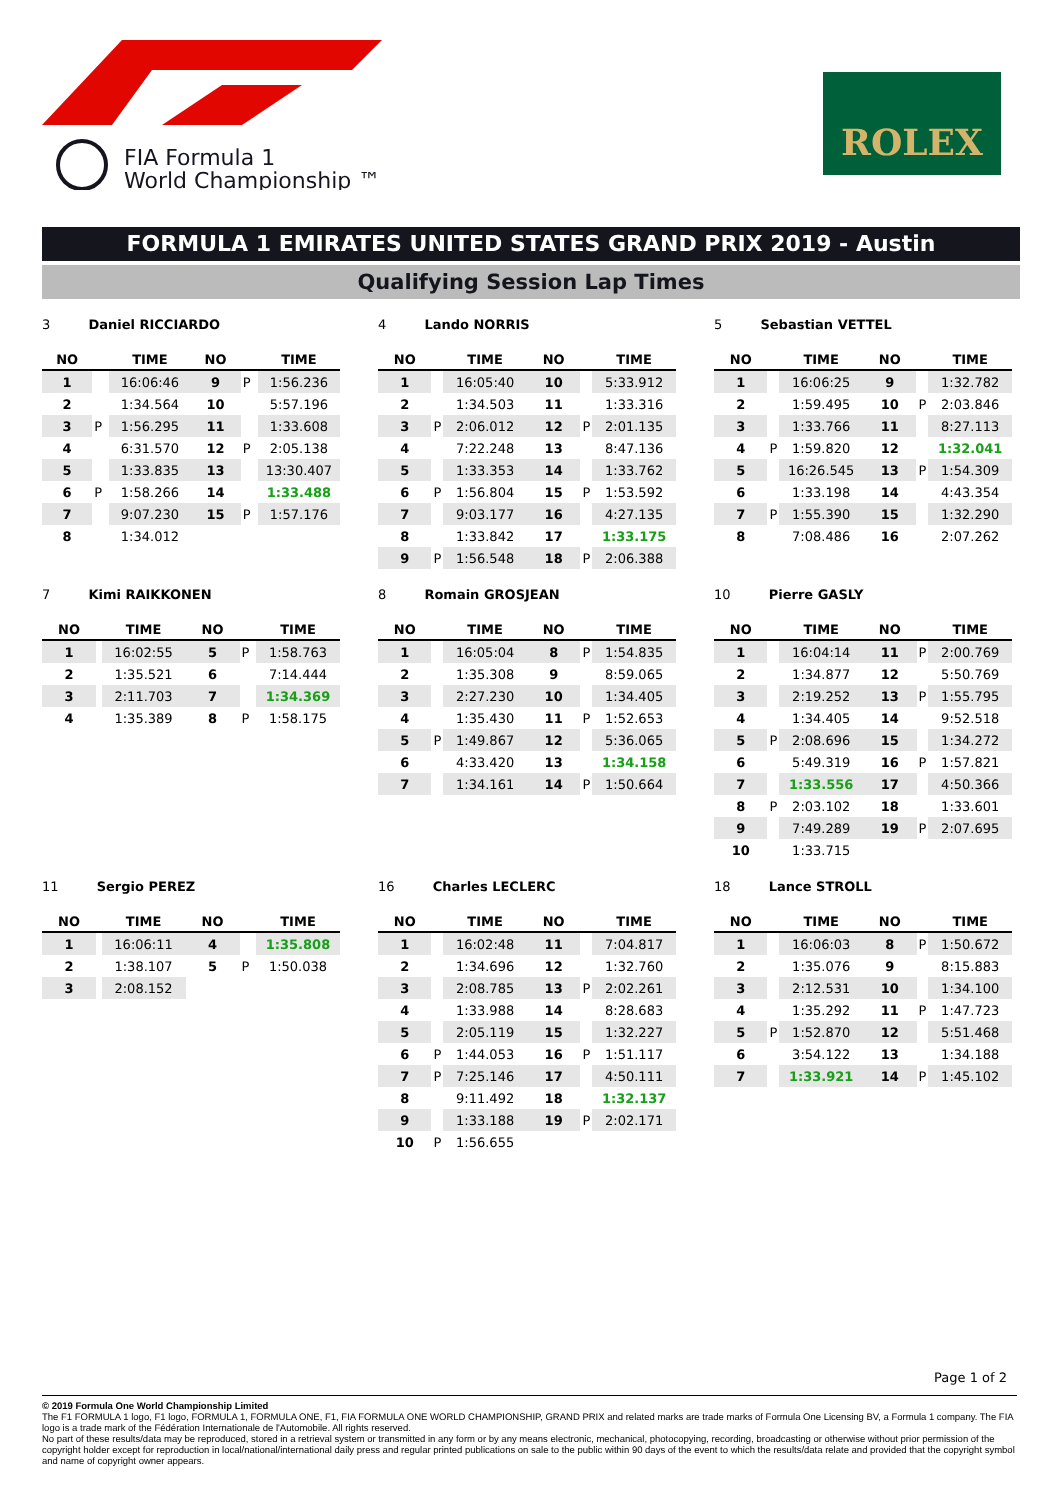FIA Formula 1
World Championship ™
ROLEX
FORMULA 1 EMIRATES UNITED STATES GRAND PRIX 2019 - Austin
Qualifying Session Lap Times
3 Daniel RICCIARDO
| NO | | TIME | NO | | TIME |
| --- | --- | --- | --- | --- | --- |
| 1 | | 16:06:46 | 9 | P | 1:56.236 |
| 2 | | 1:34.564 | 10 | | 5:57.196 |
| 3 | P | 1:56.295 | 11 | | 1:33.608 |
| 4 | | 6:31.570 | 12 | P | 2:05.138 |
| 5 | | 1:33.835 | 13 | | 13:30.407 |
| 6 | P | 1:58.266 | 14 | | 1:33.488 |
| 7 | | 9:07.230 | 15 | P | 1:57.176 |
| 8 | | 1:34.012 | | | |
4 Lando NORRIS
| NO | | TIME | NO | | TIME |
| --- | --- | --- | --- | --- | --- |
| 1 | | 16:05:40 | 10 | | 5:33.912 |
| 2 | | 1:34.503 | 11 | | 1:33.316 |
| 3 | P | 2:06.012 | 12 | P | 2:01.135 |
| 4 | | 7:22.248 | 13 | | 8:47.136 |
| 5 | | 1:33.353 | 14 | | 1:33.762 |
| 6 | P | 1:56.804 | 15 | P | 1:53.592 |
| 7 | | 9:03.177 | 16 | | 4:27.135 |
| 8 | | 1:33.842 | 17 | | 1:33.175 |
| 9 | P | 1:56.548 | 18 | P | 2:06.388 |
5 Sebastian VETTEL
| NO | | TIME | NO | | TIME |
| --- | --- | --- | --- | --- | --- |
| 1 | | 16:06:25 | 9 | | 1:32.782 |
| 2 | | 1:59.495 | 10 | P | 2:03.846 |
| 3 | | 1:33.766 | 11 | | 8:27.113 |
| 4 | P | 1:59.820 | 12 | | 1:32.041 |
| 5 | | 16:26.545 | 13 | P | 1:54.309 |
| 6 | | 1:33.198 | 14 | | 4:43.354 |
| 7 | P | 1:55.390 | 15 | | 1:32.290 |
| 8 | | 7:08.486 | 16 | | 2:07.262 |
7 Kimi RAIKKONEN
| NO | | TIME | NO | | TIME |
| --- | --- | --- | --- | --- | --- |
| 1 | | 16:02:55 | 5 | P | 1:58.763 |
| 2 | | 1:35.521 | 6 | | 7:14.444 |
| 3 | | 2:11.703 | 7 | | 1:34.369 |
| 4 | | 1:35.389 | 8 | P | 1:58.175 |
8 Romain GROSJEAN
| NO | | TIME | NO | | TIME |
| --- | --- | --- | --- | --- | --- |
| 1 | | 16:05:04 | 8 | P | 1:54.835 |
| 2 | | 1:35.308 | 9 | | 8:59.065 |
| 3 | | 2:27.230 | 10 | | 1:34.405 |
| 4 | | 1:35.430 | 11 | P | 1:52.653 |
| 5 | P | 1:49.867 | 12 | | 5:36.065 |
| 6 | | 4:33.420 | 13 | | 1:34.158 |
| 7 | | 1:34.161 | 14 | P | 1:50.664 |
10 Pierre GASLY
| NO | | TIME | NO | | TIME |
| --- | --- | --- | --- | --- | --- |
| 1 | | 16:04:14 | 11 | P | 2:00.769 |
| 2 | | 1:34.877 | 12 | | 5:50.769 |
| 3 | | 2:19.252 | 13 | P | 1:55.795 |
| 4 | | 1:34.405 | 14 | | 9:52.518 |
| 5 | P | 2:08.696 | 15 | | 1:34.272 |
| 6 | | 5:49.319 | 16 | P | 1:57.821 |
| 7 | | 1:33.556 | 17 | | 4:50.366 |
| 8 | P | 2:03.102 | 18 | | 1:33.601 |
| 9 | | 7:49.289 | 19 | P | 2:07.695 |
| 10 | | 1:33.715 | | | |
11 Sergio PEREZ
| NO | | TIME | NO | | TIME |
| --- | --- | --- | --- | --- | --- |
| 1 | | 16:06:11 | 4 | | 1:35.808 |
| 2 | | 1:38.107 | 5 | P | 1:50.038 |
| 3 | | 2:08.152 | | | |
16 Charles LECLERC
| NO | | TIME | NO | | TIME |
| --- | --- | --- | --- | --- | --- |
| 1 | | 16:02:48 | 11 | | 7:04.817 |
| 2 | | 1:34.696 | 12 | | 1:32.760 |
| 3 | | 2:08.785 | 13 | P | 2:02.261 |
| 4 | | 1:33.988 | 14 | | 8:28.683 |
| 5 | | 2:05.119 | 15 | | 1:32.227 |
| 6 | P | 1:44.053 | 16 | P | 1:51.117 |
| 7 | P | 7:25.146 | 17 | | 4:50.111 |
| 8 | | 9:11.492 | 18 | | 1:32.137 |
| 9 | | 1:33.188 | 19 | P | 2:02.171 |
| 10 | P | 1:56.655 | | | |
18 Lance STROLL
| NO | | TIME | NO | | TIME |
| --- | --- | --- | --- | --- | --- |
| 1 | | 16:06:03 | 8 | P | 1:50.672 |
| 2 | | 1:35.076 | 9 | | 8:15.883 |
| 3 | | 2:12.531 | 10 | | 1:34.100 |
| 4 | | 1:35.292 | 11 | P | 1:47.723 |
| 5 | P | 1:52.870 | 12 | | 5:51.468 |
| 6 | | 3:54.122 | 13 | | 1:34.188 |
| 7 | | 1:33.921 | 14 | P | 1:45.102 |
Page 1 of 2
© 2019 Formula One World Championship Limited
The F1 FORMULA 1 logo, F1 logo, FORMULA 1, FORMULA ONE, F1, FIA FORMULA ONE WORLD CHAMPIONSHIP, GRAND PRIX and related marks are trade marks of Formula One Licensing BV, a Formula 1 company. The FIA logo is a trade mark of the Fédération Internationale de l'Automobile. All rights reserved.
No part of these results/data may be reproduced, stored in a retrieval system or transmitted in any form or by any means electronic, mechanical, photocopying, recording, broadcasting or otherwise without prior permission of the copyright holder except for reproduction in local/national/international daily press and regular printed publications on sale to the public within 90 days of the event to which the results/data relate and provided that the copyright symbol and name of copyright owner appears.